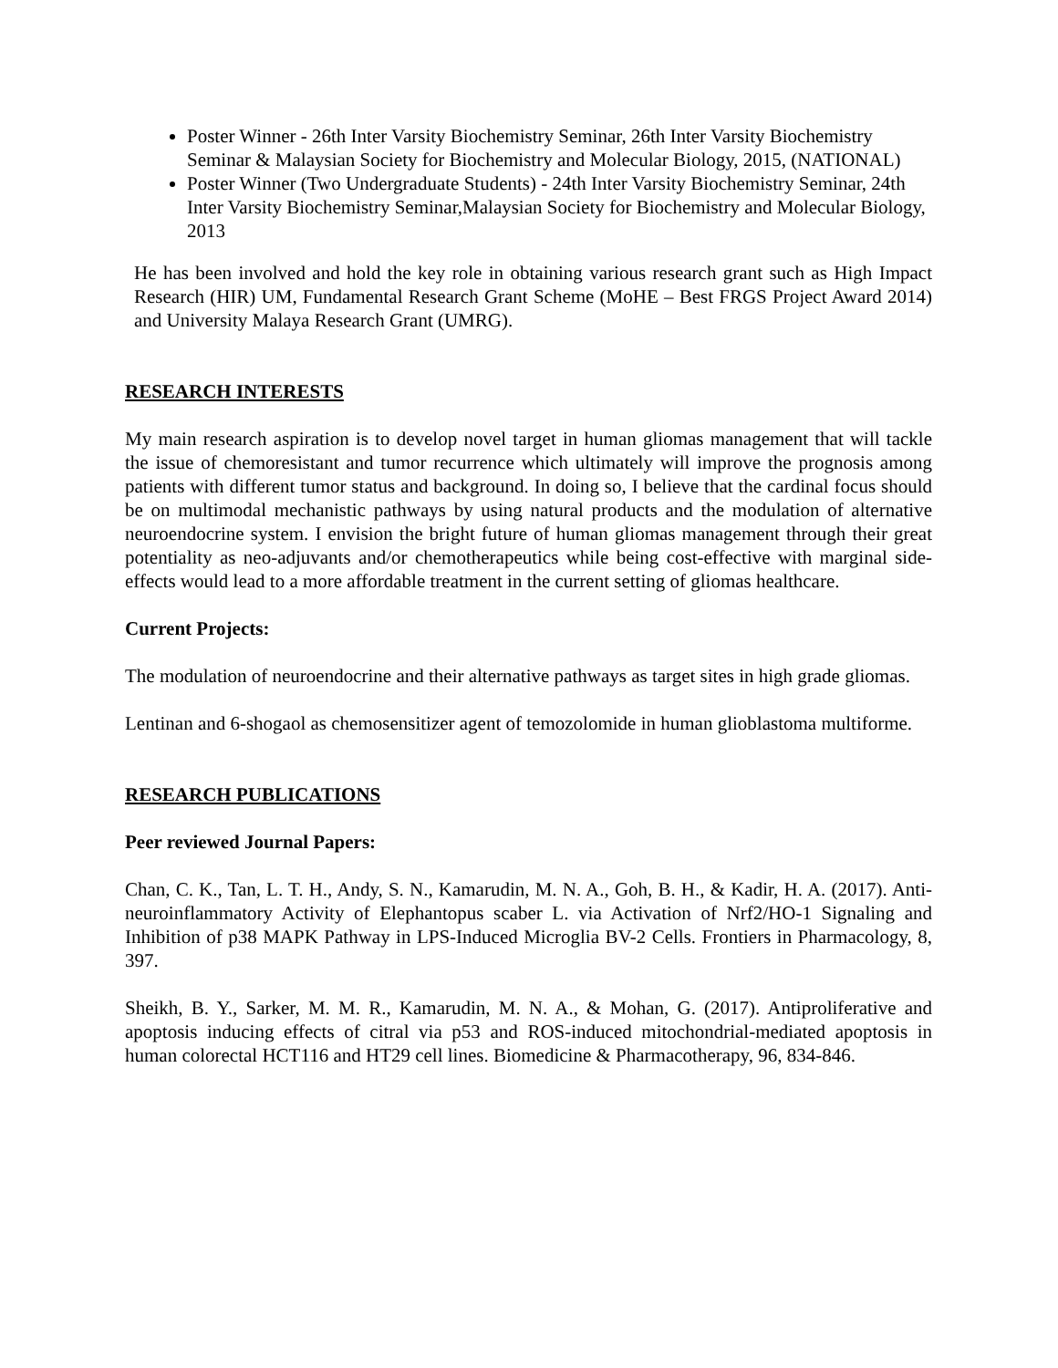Poster Winner - 26th Inter Varsity Biochemistry Seminar, 26th Inter Varsity Biochemistry Seminar & Malaysian Society for Biochemistry and Molecular Biology, 2015, (NATIONAL)
Poster Winner (Two Undergraduate Students) - 24th Inter Varsity Biochemistry Seminar, 24th Inter Varsity Biochemistry Seminar,Malaysian Society for Biochemistry and Molecular Biology, 2013
He has been involved and hold the key role in obtaining various research grant such as High Impact Research (HIR) UM, Fundamental Research Grant Scheme (MoHE – Best FRGS Project Award 2014) and University Malaya Research Grant (UMRG).
RESEARCH INTERESTS
My main research aspiration is to develop novel target in human gliomas management that will tackle the issue of chemoresistant and tumor recurrence which ultimately will improve the prognosis among patients with different tumor status and background. In doing so, I believe that the cardinal focus should be on multimodal mechanistic pathways by using natural products and the modulation of alternative neuroendocrine system. I envision the bright future of human gliomas management through their great potentiality as neo-adjuvants and/or chemotherapeutics while being cost-effective with marginal side-effects would lead to a more affordable treatment in the current setting of gliomas healthcare.
Current Projects:
The modulation of neuroendocrine and their alternative pathways as target sites in high grade gliomas.
Lentinan and 6-shogaol as chemosensitizer agent of temozolomide in human glioblastoma multiforme.
RESEARCH PUBLICATIONS
Peer reviewed Journal Papers:
Chan, C. K., Tan, L. T. H., Andy, S. N., Kamarudin, M. N. A., Goh, B. H., & Kadir, H. A. (2017). Anti-neuroinflammatory Activity of Elephantopus scaber L. via Activation of Nrf2/HO-1 Signaling and Inhibition of p38 MAPK Pathway in LPS-Induced Microglia BV-2 Cells. Frontiers in Pharmacology, 8, 397.
Sheikh, B. Y., Sarker, M. M. R., Kamarudin, M. N. A., & Mohan, G. (2017). Antiproliferative and apoptosis inducing effects of citral via p53 and ROS-induced mitochondrial-mediated apoptosis in human colorectal HCT116 and HT29 cell lines. Biomedicine & Pharmacotherapy, 96, 834-846.